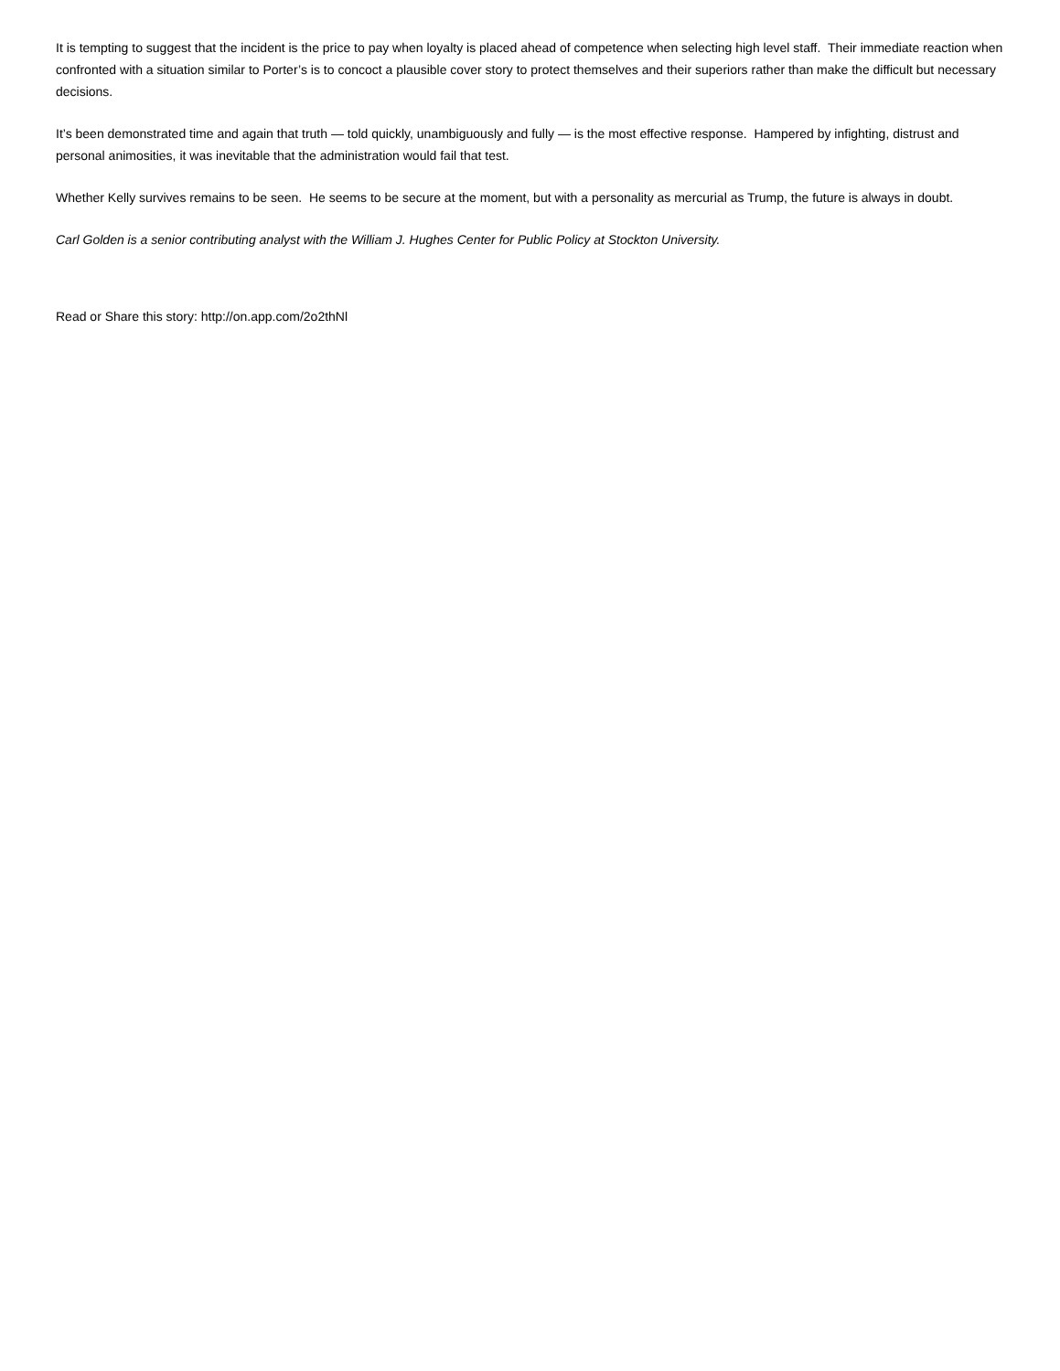It is tempting to suggest that the incident is the price to pay when loyalty is placed ahead of competence when selecting high level staff. Their immediate reaction when confronted with a situation similar to Porter’s is to concoct a plausible cover story to protect themselves and their superiors rather than make the difficult but necessary decisions.
It’s been demonstrated time and again that truth — told quickly, unambiguously and fully — is the most effective response. Hampered by infighting, distrust and personal animosities, it was inevitable that the administration would fail that test.
Whether Kelly survives remains to be seen. He seems to be secure at the moment, but with a personality as mercurial as Trump, the future is always in doubt.
Carl Golden is a senior contributing analyst with the William J. Hughes Center for Public Policy at Stockton University.
Read or Share this story: http://on.app.com/2o2thNl